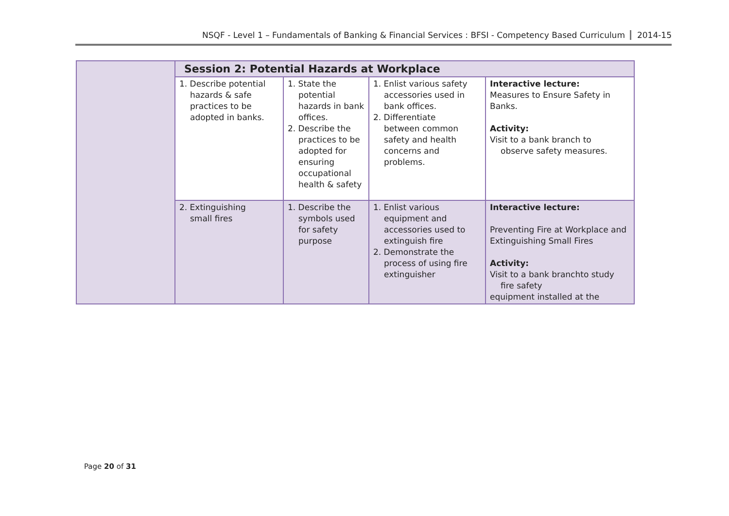NSQF - Level 1 – Fundamentals of Banking & Financial Services : BFSI - Competency Based Curriculum 2014-15
| | Session 2: Potential Hazards at Workplace | | | |
| | 1. Describe potential hazards & safe practices to be adopted in banks. | 1. State the potential hazards in bank offices. 2. Describe the practices to be adopted for ensuring occupational health & safety | 1. Enlist various safety accessories used in bank offices. 2. Differentiate between common safety and health concerns and problems. | Interactive lecture: Measures to Ensure Safety in Banks. Activity: Visit to a bank branch to observe safety measures. |
| | 2. Extinguishing small fires | 1. Describe the symbols used for safety purpose | 1. Enlist various equipment and accessories used to extinguish fire 2. Demonstrate the process of using fire extinguisher | Interactive lecture: Preventing Fire at Workplace and Extinguishing Small Fires Activity: Visit to a bank branchto study fire safety equipment installed at the |
Page 20 of 31